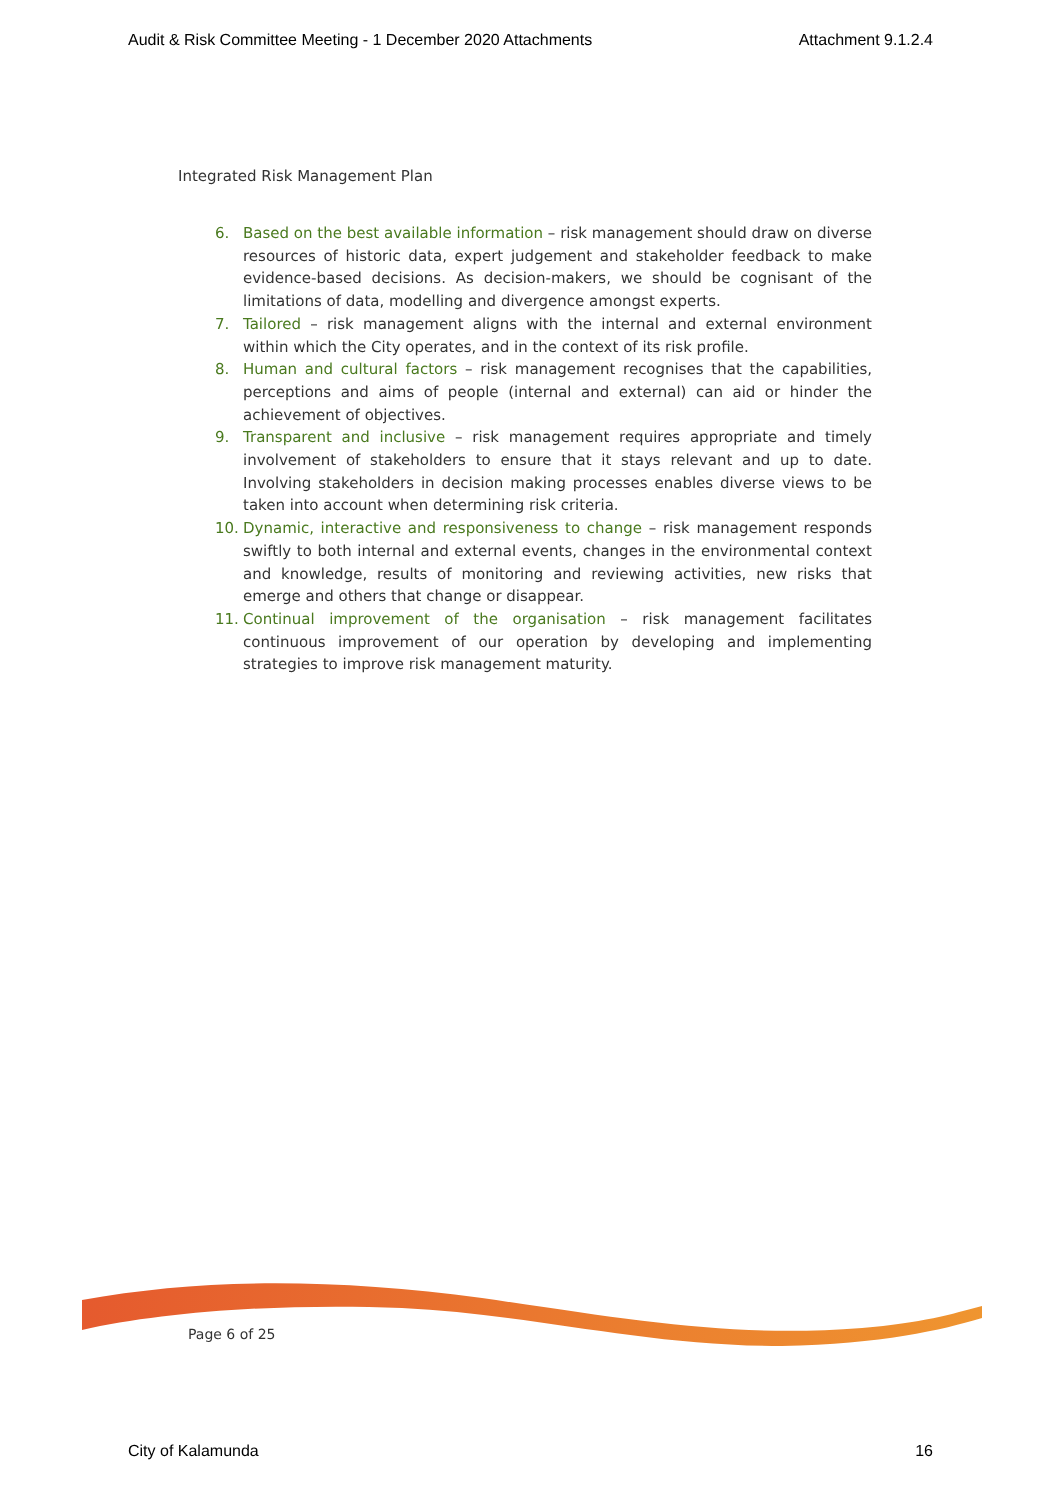Audit & Risk Committee Meeting - 1 December 2020 Attachments Attachment 9.1.2.4
Integrated Risk Management Plan
6. Based on the best available information – risk management should draw on diverse resources of historic data, expert judgement and stakeholder feedback to make evidence-based decisions. As decision-makers, we should be cognisant of the limitations of data, modelling and divergence amongst experts.
7. Tailored – risk management aligns with the internal and external environment within which the City operates, and in the context of its risk profile.
8. Human and cultural factors – risk management recognises that the capabilities, perceptions and aims of people (internal and external) can aid or hinder the achievement of objectives.
9. Transparent and inclusive – risk management requires appropriate and timely involvement of stakeholders to ensure that it stays relevant and up to date. Involving stakeholders in decision making processes enables diverse views to be taken into account when determining risk criteria.
10. Dynamic, interactive and responsiveness to change – risk management responds swiftly to both internal and external events, changes in the environmental context and knowledge, results of monitoring and reviewing activities, new risks that emerge and others that change or disappear.
11. Continual improvement of the organisation – risk management facilitates continuous improvement of our operation by developing and implementing strategies to improve risk management maturity.
Page 6 of 25
City of Kalamunda 16